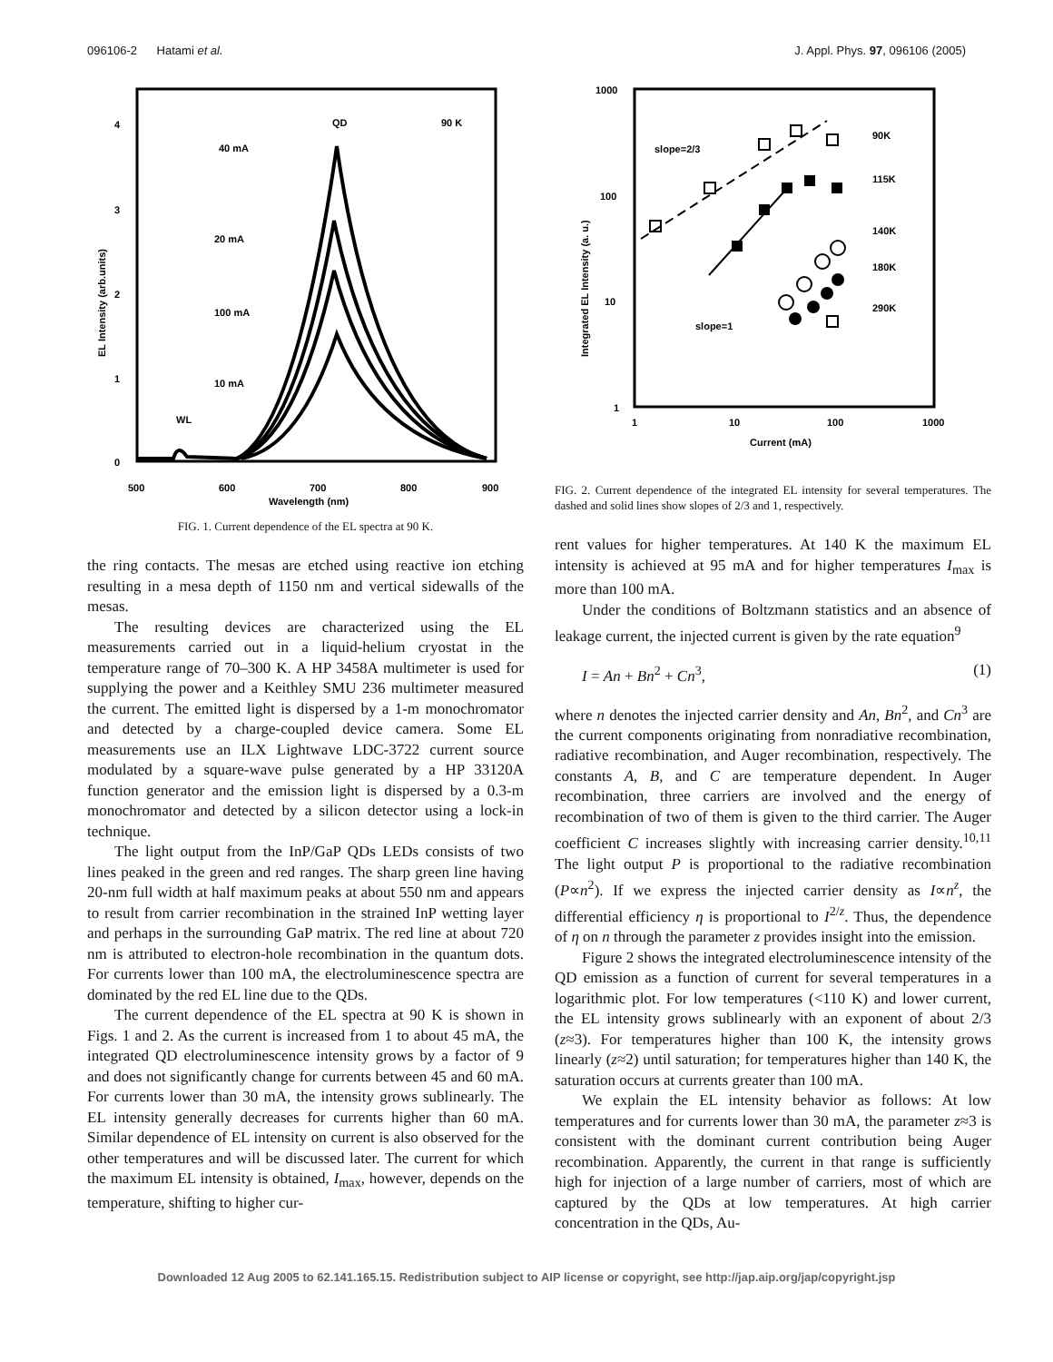096106-2 Hatami et al. J. Appl. Phys. 97, 096106 (2005)
EL Intensity (arb.units)
4
3
2
1
0
500
600
700
800
900
Wavelength (nm)
QD
90 K
40 mA
20 mA
100 mA
10 mA
WL
FIG. 1. Current dependence of the EL spectra at 90 K.
the ring contacts. The mesas are etched using reactive ion etching resulting in a mesa depth of 1150 nm and vertical sidewalls of the mesas.
The resulting devices are characterized using the EL measurements carried out in a liquid-helium cryostat in the temperature range of 70–300 K. A HP 3458A multimeter is used for supplying the power and a Keithley SMU 236 multimeter measured the current. The emitted light is dispersed by a 1-m monochromator and detected by a charge-coupled device camera. Some EL measurements use an ILX Lightwave LDC-3722 current source modulated by a square-wave pulse generated by a HP 33120A function generator and the emission light is dispersed by a 0.3-m monochromator and detected by a silicon detector using a lock-in technique.
The light output from the InP/GaP QDs LEDs consists of two lines peaked in the green and red ranges. The sharp green line having 20-nm full width at half maximum peaks at about 550 nm and appears to result from carrier recombination in the strained InP wetting layer and perhaps in the surrounding GaP matrix. The red line at about 720 nm is attributed to electron-hole recombination in the quantum dots. For currents lower than 100 mA, the electroluminescence spectra are dominated by the red EL line due to the QDs.
The current dependence of the EL spectra at 90 K is shown in Figs. 1 and 2. As the current is increased from 1 to about 45 mA, the integrated QD electroluminescence intensity grows by a factor of 9 and does not significantly change for currents between 45 and 60 mA. For currents lower than 30 mA, the intensity grows sublinearly. The EL intensity generally decreases for currents higher than 60 mA. Similar dependence of EL intensity on current is also observed for the other temperatures and will be discussed later. The current for which the maximum EL intensity is obtained, I<sub>max</sub>, however, depends on the temperature, shifting to higher cur-
Integrated EL Intensity (a. u.)
1000
100
10
1
1
10
100
1000
Current (mA)
slope=2/3
slope=1
90K
115K
140K
180K
290K
FIG. 2. Current dependence of the integrated EL intensity for several temperatures. The dashed and solid lines show slopes of 2/3 and 1, respectively.
rent values for higher temperatures. At 140 K the maximum EL intensity is achieved at 95 mA and for higher temperatures I<sub>max</sub> is more than 100 mA.
Under the conditions of Boltzmann statistics and an absence of leakage current, the injected current is given by the rate equation<sup>9</sup>
I = An + Bn<sup>2</sup> + Cn<sup>3</sup>, (1)
where n denotes the injected carrier density and An, Bn<sup>2</sup>, and Cn<sup>3</sup> are the current components originating from nonradiative recombination, radiative recombination, and Auger recombination, respectively. The constants A, B, and C are temperature dependent. In Auger recombination, three carriers are involved and the energy of recombination of two of them is given to the third carrier. The Auger coefficient C increases slightly with increasing carrier density.<sup>10,11</sup> The light output P is proportional to the radiative recombination (P∝n<sup>2</sup>). If we express the injected carrier density as I∝n<sup>z</sup>, the differential efficiency η is proportional to I<sup>2/z</sup>. Thus, the dependence of η on n through the parameter z provides insight into the emission.
Figure 2 shows the integrated electroluminescence intensity of the QD emission as a function of current for several temperatures in a logarithmic plot. For low temperatures (<110 K) and lower current, the EL intensity grows sublinearly with an exponent of about 2/3 (z≈3). For temperatures higher than 100 K, the intensity grows linearly (z≈2) until saturation; for temperatures higher than 140 K, the saturation occurs at currents greater than 100 mA.
We explain the EL intensity behavior as follows: At low temperatures and for currents lower than 30 mA, the parameter z≈3 is consistent with the dominant current contribution being Auger recombination. Apparently, the current in that range is sufficiently high for injection of a large number of carriers, most of which are captured by the QDs at low temperatures. At high carrier concentration in the QDs, Au-
Downloaded 12 Aug 2005 to 62.141.165.15. Redistribution subject to AIP license or copyright, see http://jap.aip.org/jap/copyright.jsp